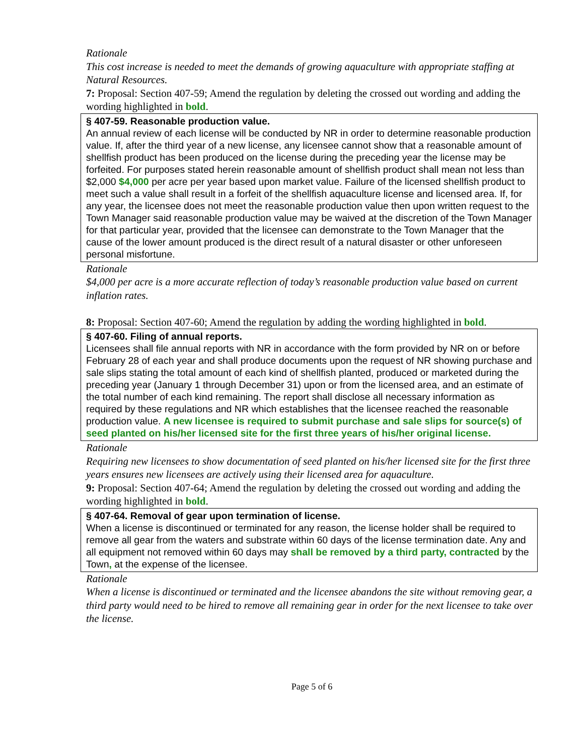Rationale
This cost increase is needed to meet the demands of growing aquaculture with appropriate staffing at
Natural Resources.
7: Proposal: Section 407-59; Amend the regulation by deleting the crossed out wording and adding the wording highlighted in bold.
§ 407-59. Reasonable production value.
An annual review of each license will be conducted by NR in order to determine reasonable production value. If, after the third year of a new license, any licensee cannot show that a reasonable amount of shellfish product has been produced on the license during the preceding year the license may be forfeited. For purposes stated herein reasonable amount of shellfish product shall mean not less than $2,000 $4,000 per acre per year based upon market value. Failure of the licensed shellfish product to meet such a value shall result in a forfeit of the shellfish aquaculture license and licensed area. If, for any year, the licensee does not meet the reasonable production value then upon written request to the Town Manager said reasonable production value may be waived at the discretion of the Town Manager for that particular year, provided that the licensee can demonstrate to the Town Manager that the cause of the lower amount produced is the direct result of a natural disaster or other unforeseen personal misfortune.
Rationale
$4,000 per acre is a more accurate reflection of today’s reasonable production value based on current inflation rates.
8: Proposal: Section 407-60; Amend the regulation by adding the wording highlighted in bold.
§ 407-60. Filing of annual reports.
Licensees shall file annual reports with NR in accordance with the form provided by NR on or before February 28 of each year and shall produce documents upon the request of NR showing purchase and sale slips stating the total amount of each kind of shellfish planted, produced or marketed during the preceding year (January 1 through December 31) upon or from the licensed area, and an estimate of the total number of each kind remaining. The report shall disclose all necessary information as required by these regulations and NR which establishes that the licensee reached the reasonable production value. A new licensee is required to submit purchase and sale slips for source(s) of seed planted on his/her licensed site for the first three years of his/her original license.
Rationale
Requiring new licensees to show documentation of seed planted on his/her licensed site for the first three years ensures new licensees are actively using their licensed area for aquaculture.
9: Proposal: Section 407-64; Amend the regulation by deleting the crossed out wording and adding the wording highlighted in bold.
§ 407-64. Removal of gear upon termination of license.
When a license is discontinued or terminated for any reason, the license holder shall be required to remove all gear from the waters and substrate within 60 days of the license termination date. Any and all equipment not removed within 60 days may shall be removed by a third party, contracted by the Town, at the expense of the licensee.
Rationale
When a license is discontinued or terminated and the licensee abandons the site without removing gear, a third party would need to be hired to remove all remaining gear in order for the next licensee to take over the license.
Page 5 of 6